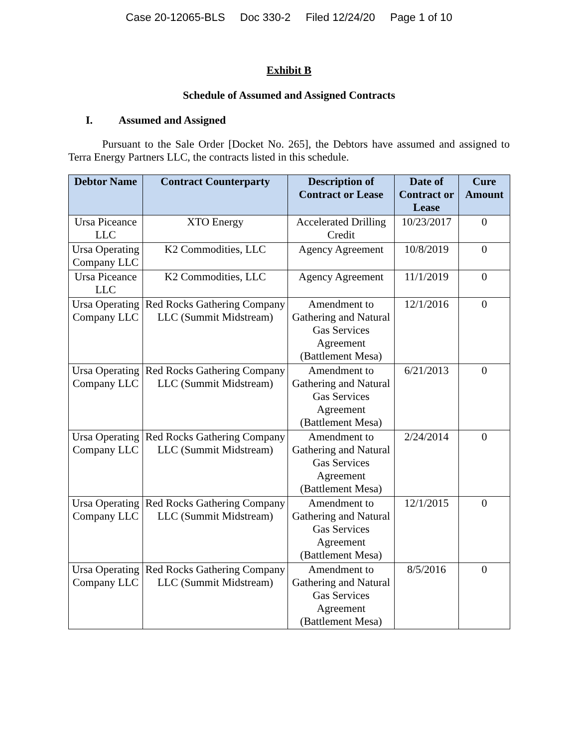Case 20-12065-BLS Doc 330-2 Filed 12/24/20 Page 1 of 10
Exhibit B
Schedule of Assumed and Assigned Contracts
I. Assumed and Assigned
Pursuant to the Sale Order [Docket No. 265], the Debtors have assumed and assigned to Terra Energy Partners LLC, the contracts listed in this schedule.
| Debtor Name | Contract Counterparty | Description of Contract or Lease | Date of Contract or Lease | Cure Amount |
| --- | --- | --- | --- | --- |
| Ursa Piceance LLC | XTO Energy | Accelerated Drilling Credit | 10/23/2017 | 0 |
| Ursa Operating Company LLC | K2 Commodities, LLC | Agency Agreement | 10/8/2019 | 0 |
| Ursa Piceance LLC | K2 Commodities, LLC | Agency Agreement | 11/1/2019 | 0 |
| Ursa Operating Company LLC | Red Rocks Gathering Company LLC (Summit Midstream) | Amendment to Gathering and Natural Gas Services Agreement (Battlement Mesa) | 12/1/2016 | 0 |
| Ursa Operating Company LLC | Red Rocks Gathering Company LLC (Summit Midstream) | Amendment to Gathering and Natural Gas Services Agreement (Battlement Mesa) | 6/21/2013 | 0 |
| Ursa Operating Company LLC | Red Rocks Gathering Company LLC (Summit Midstream) | Amendment to Gathering and Natural Gas Services Agreement (Battlement Mesa) | 2/24/2014 | 0 |
| Ursa Operating Company LLC | Red Rocks Gathering Company LLC (Summit Midstream) | Amendment to Gathering and Natural Gas Services Agreement (Battlement Mesa) | 12/1/2015 | 0 |
| Ursa Operating Company LLC | Red Rocks Gathering Company LLC (Summit Midstream) | Amendment to Gathering and Natural Gas Services Agreement (Battlement Mesa) | 8/5/2016 | 0 |